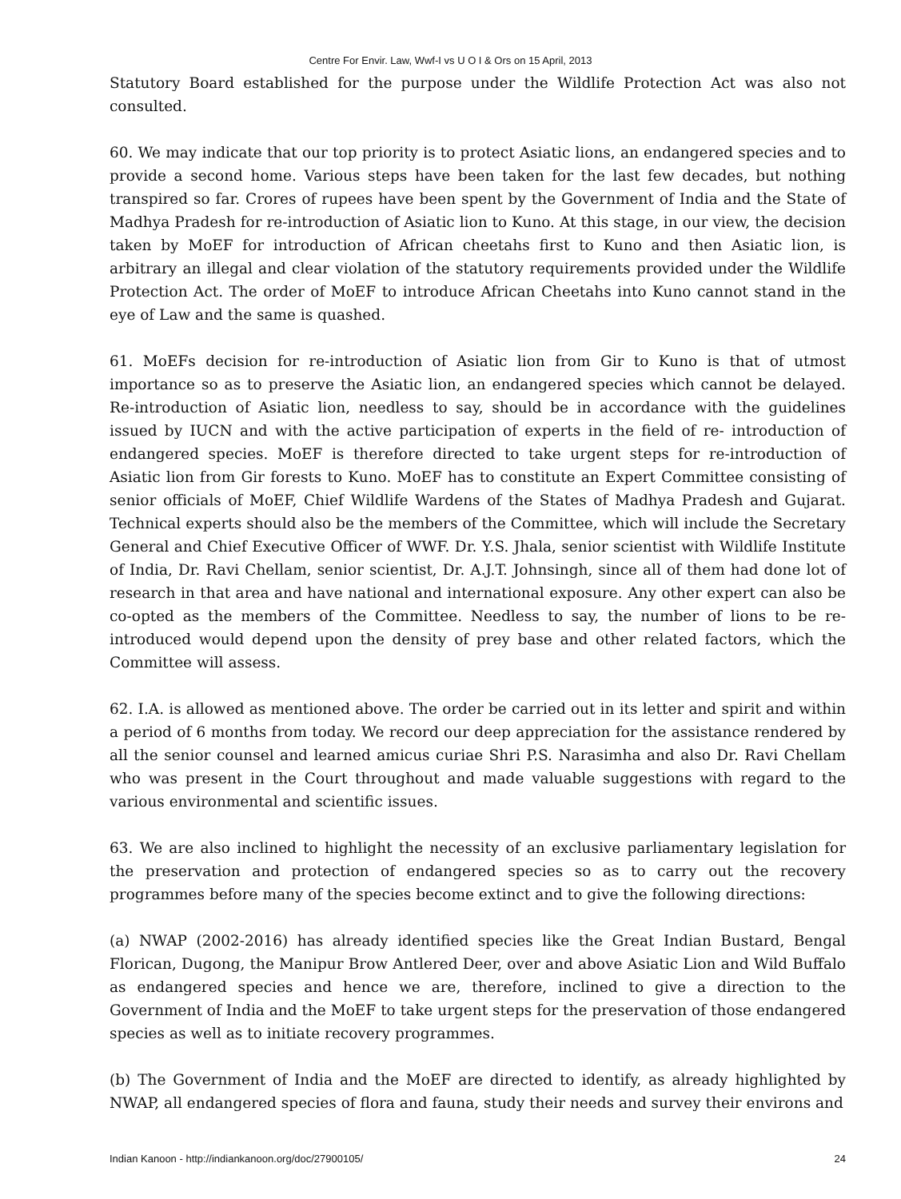Centre For Envir. Law, Wwf-I vs U O I & Ors on 15 April, 2013
Statutory Board established for the purpose under the Wildlife Protection Act was also not consulted.
60. We may indicate that our top priority is to protect Asiatic lions, an endangered species and to provide a second home. Various steps have been taken for the last few decades, but nothing transpired so far. Crores of rupees have been spent by the Government of India and the State of Madhya Pradesh for re-introduction of Asiatic lion to Kuno. At this stage, in our view, the decision taken by MoEF for introduction of African cheetahs first to Kuno and then Asiatic lion, is arbitrary an illegal and clear violation of the statutory requirements provided under the Wildlife Protection Act. The order of MoEF to introduce African Cheetahs into Kuno cannot stand in the eye of Law and the same is quashed.
61. MoEFs decision for re-introduction of Asiatic lion from Gir to Kuno is that of utmost importance so as to preserve the Asiatic lion, an endangered species which cannot be delayed. Re-introduction of Asiatic lion, needless to say, should be in accordance with the guidelines issued by IUCN and with the active participation of experts in the field of re- introduction of endangered species. MoEF is therefore directed to take urgent steps for re-introduction of Asiatic lion from Gir forests to Kuno. MoEF has to constitute an Expert Committee consisting of senior officials of MoEF, Chief Wildlife Wardens of the States of Madhya Pradesh and Gujarat. Technical experts should also be the members of the Committee, which will include the Secretary General and Chief Executive Officer of WWF. Dr. Y.S. Jhala, senior scientist with Wildlife Institute of India, Dr. Ravi Chellam, senior scientist, Dr. A.J.T. Johnsingh, since all of them had done lot of research in that area and have national and international exposure. Any other expert can also be co-opted as the members of the Committee. Needless to say, the number of lions to be re-introduced would depend upon the density of prey base and other related factors, which the Committee will assess.
62. I.A. is allowed as mentioned above. The order be carried out in its letter and spirit and within a period of 6 months from today. We record our deep appreciation for the assistance rendered by all the senior counsel and learned amicus curiae Shri P.S. Narasimha and also Dr. Ravi Chellam who was present in the Court throughout and made valuable suggestions with regard to the various environmental and scientific issues.
63. We are also inclined to highlight the necessity of an exclusive parliamentary legislation for the preservation and protection of endangered species so as to carry out the recovery programmes before many of the species become extinct and to give the following directions:
(a) NWAP (2002-2016) has already identified species like the Great Indian Bustard, Bengal Florican, Dugong, the Manipur Brow Antlered Deer, over and above Asiatic Lion and Wild Buffalo as endangered species and hence we are, therefore, inclined to give a direction to the Government of India and the MoEF to take urgent steps for the preservation of those endangered species as well as to initiate recovery programmes.
(b) The Government of India and the MoEF are directed to identify, as already highlighted by NWAP, all endangered species of flora and fauna, study their needs and survey their environs and
Indian Kanoon - http://indiankanoon.org/doc/27900105/ 24